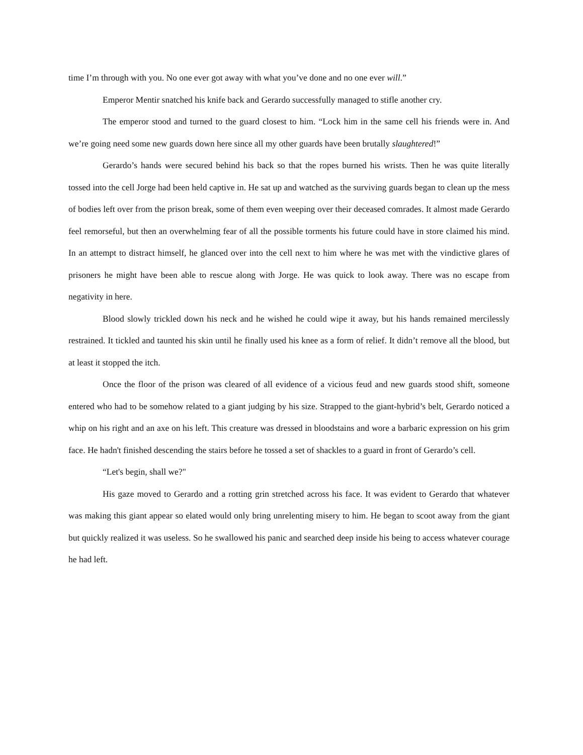time I’m through with you. No one ever got away with what you’ve done and no one ever will.”
Emperor Mentir snatched his knife back and Gerardo successfully managed to stifle another cry.
The emperor stood and turned to the guard closest to him. “Lock him in the same cell his friends were in. And we’re going need some new guards down here since all my other guards have been brutally slaughtered!”
Gerardo’s hands were secured behind his back so that the ropes burned his wrists. Then he was quite literally tossed into the cell Jorge had been held captive in. He sat up and watched as the surviving guards began to clean up the mess of bodies left over from the prison break, some of them even weeping over their deceased comrades. It almost made Gerardo feel remorseful, but then an overwhelming fear of all the possible torments his future could have in store claimed his mind. In an attempt to distract himself, he glanced over into the cell next to him where he was met with the vindictive glares of prisoners he might have been able to rescue along with Jorge. He was quick to look away. There was no escape from negativity in here.
Blood slowly trickled down his neck and he wished he could wipe it away, but his hands remained mercilessly restrained. It tickled and taunted his skin until he finally used his knee as a form of relief. It didn’t remove all the blood, but at least it stopped the itch.
Once the floor of the prison was cleared of all evidence of a vicious feud and new guards stood shift, someone entered who had to be somehow related to a giant judging by his size. Strapped to the giant-hybrid’s belt, Gerardo noticed a whip on his right and an axe on his left. This creature was dressed in bloodstains and wore a barbaric expression on his grim face. He hadn't finished descending the stairs before he tossed a set of shackles to a guard in front of Gerardo’s cell.
“Let's begin, shall we?"
His gaze moved to Gerardo and a rotting grin stretched across his face. It was evident to Gerardo that whatever was making this giant appear so elated would only bring unrelenting misery to him. He began to scoot away from the giant but quickly realized it was useless. So he swallowed his panic and searched deep inside his being to access whatever courage he had left.